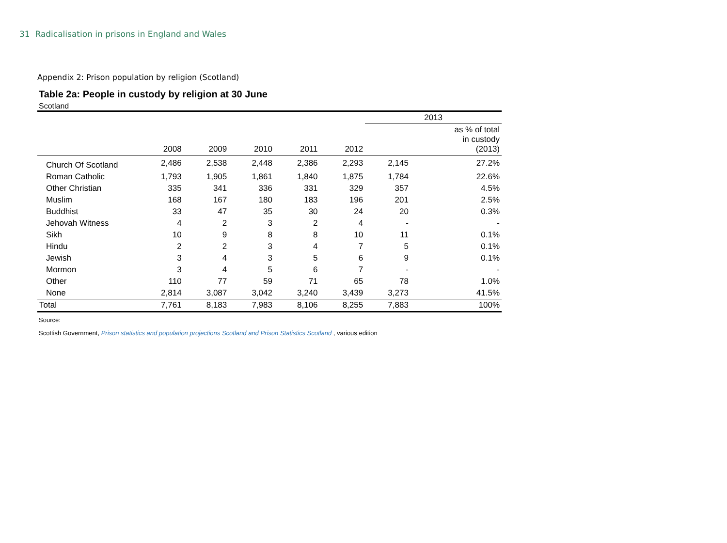31 Radicalisation in prisons in England and Wales
Appendix 2: Prison population by religion (Scotland)
Table 2a: People in custody by religion at 30 June
Scotland
| | | | | | | 2013 | |
| --- | --- | --- | --- | --- | --- | --- | --- |
| | 2008 | 2009 | 2010 | 2011 | 2012 | | as % of total in custody (2013) |
| Church Of Scotland | 2,486 | 2,538 | 2,448 | 2,386 | 2,293 | 2,145 | 27.2% |
| Roman Catholic | 1,793 | 1,905 | 1,861 | 1,840 | 1,875 | 1,784 | 22.6% |
| Other Christian | 335 | 341 | 336 | 331 | 329 | 357 | 4.5% |
| Muslim | 168 | 167 | 180 | 183 | 196 | 201 | 2.5% |
| Buddhist | 33 | 47 | 35 | 30 | 24 | 20 | 0.3% |
| Jehovah Witness | 4 | 2 | 3 | 2 | 4 | - | - |
| Sikh | 10 | 9 | 8 | 8 | 10 | 11 | 0.1% |
| Hindu | 2 | 2 | 3 | 4 | 7 | 5 | 0.1% |
| Jewish | 3 | 4 | 3 | 5 | 6 | 9 | 0.1% |
| Mormon | 3 | 4 | 5 | 6 | 7 | - | - |
| Other | 110 | 77 | 59 | 71 | 65 | 78 | 1.0% |
| None | 2,814 | 3,087 | 3,042 | 3,240 | 3,439 | 3,273 | 41.5% |
| Total | 7,761 | 8,183 | 7,983 | 8,106 | 8,255 | 7,883 | 100% |
Source:
Scottish Government, Prison statistics and population projections Scotland and Prison Statistics Scotland , various edition